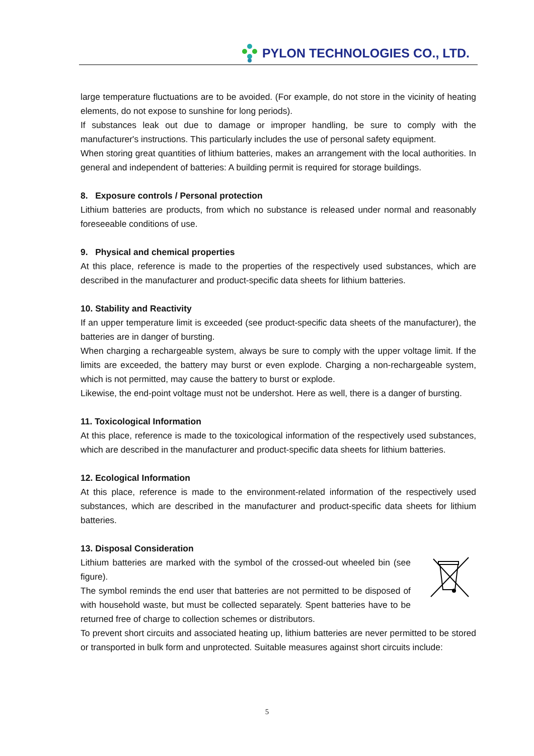PYLON TECHNOLOGIES CO., LTD.
large temperature fluctuations are to be avoided. (For example, do not store in the vicinity of heating elements, do not expose to sunshine for long periods).
If substances leak out due to damage or improper handling, be sure to comply with the manufacturer's instructions. This particularly includes the use of personal safety equipment.
When storing great quantities of lithium batteries, makes an arrangement with the local authorities. In general and independent of batteries: A building permit is required for storage buildings.
8. Exposure controls / Personal protection
Lithium batteries are products, from which no substance is released under normal and reasonably foreseeable conditions of use.
9. Physical and chemical properties
At this place, reference is made to the properties of the respectively used substances, which are described in the manufacturer and product-specific data sheets for lithium batteries.
10. Stability and Reactivity
If an upper temperature limit is exceeded (see product-specific data sheets of the manufacturer), the batteries are in danger of bursting.
When charging a rechargeable system, always be sure to comply with the upper voltage limit. If the limits are exceeded, the battery may burst or even explode. Charging a non-rechargeable system, which is not permitted, may cause the battery to burst or explode.
Likewise, the end-point voltage must not be undershot. Here as well, there is a danger of bursting.
11. Toxicological Information
At this place, reference is made to the toxicological information of the respectively used substances, which are described in the manufacturer and product-specific data sheets for lithium batteries.
12. Ecological Information
At this place, reference is made to the environment-related information of the respectively used substances, which are described in the manufacturer and product-specific data sheets for lithium batteries.
13. Disposal Consideration
Lithium batteries are marked with the symbol of the crossed-out wheeled bin (see figure).
The symbol reminds the end user that batteries are not permitted to be disposed of with household waste, but must be collected separately. Spent batteries have to be returned free of charge to collection schemes or distributors.
To prevent short circuits and associated heating up, lithium batteries are never permitted to be stored or transported in bulk form and unprotected. Suitable measures against short circuits include:
5